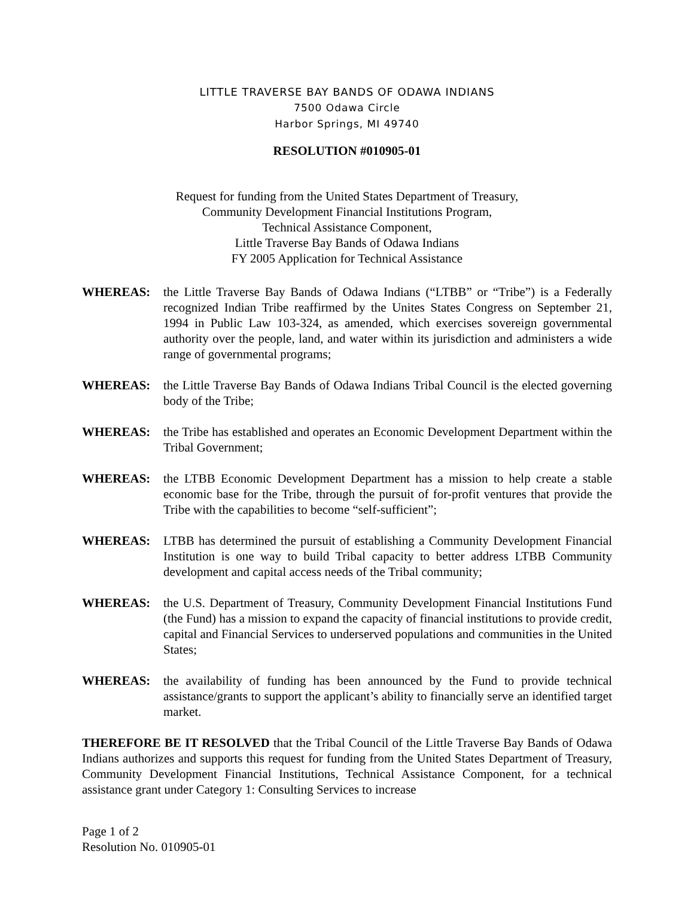LITTLE TRAVERSE BAY BANDS OF ODAWA INDIANS
7500 Odawa Circle
Harbor Springs, MI 49740
RESOLUTION #010905-01
Request for funding from the United States Department of Treasury,
Community Development Financial Institutions Program,
Technical Assistance Component,
Little Traverse Bay Bands of Odawa Indians
FY 2005 Application for Technical Assistance
WHEREAS: the Little Traverse Bay Bands of Odawa Indians (“LTBB” or “Tribe”) is a Federally recognized Indian Tribe reaffirmed by the Unites States Congress on September 21, 1994 in Public Law 103-324, as amended, which exercises sovereign governmental authority over the people, land, and water within its jurisdiction and administers a wide range of governmental programs;
WHEREAS: the Little Traverse Bay Bands of Odawa Indians Tribal Council is the elected governing body of the Tribe;
WHEREAS: the Tribe has established and operates an Economic Development Department within the Tribal Government;
WHEREAS: the LTBB Economic Development Department has a mission to help create a stable economic base for the Tribe, through the pursuit of for-profit ventures that provide the Tribe with the capabilities to become “self-sufficient”;
WHEREAS: LTBB has determined the pursuit of establishing a Community Development Financial Institution is one way to build Tribal capacity to better address LTBB Community development and capital access needs of the Tribal community;
WHEREAS: the U.S. Department of Treasury, Community Development Financial Institutions Fund (the Fund) has a mission to expand the capacity of financial institutions to provide credit, capital and Financial Services to underserved populations and communities in the United States;
WHEREAS: the availability of funding has been announced by the Fund to provide technical assistance/grants to support the applicant’s ability to financially serve an identified target market.
THEREFORE BE IT RESOLVED that the Tribal Council of the Little Traverse Bay Bands of Odawa Indians authorizes and supports this request for funding from the United States Department of Treasury, Community Development Financial Institutions, Technical Assistance Component, for a technical assistance grant under Category 1: Consulting Services to increase
Page 1 of 2
Resolution No. 010905-01